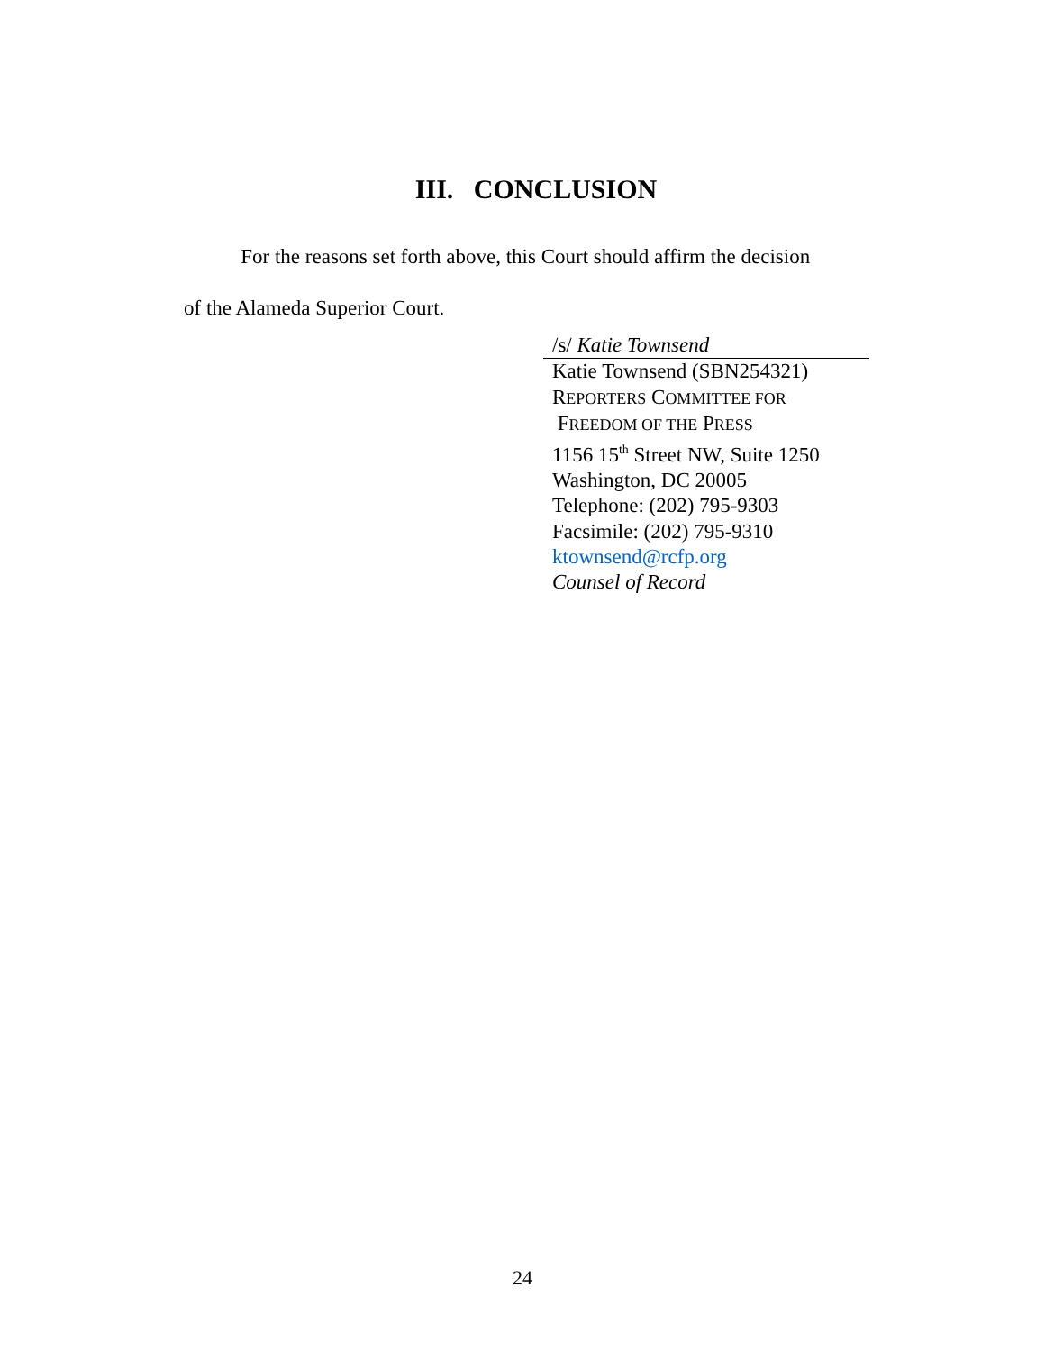III. CONCLUSION
For the reasons set forth above, this Court should affirm the decision
of the Alameda Superior Court.
/s/ Katie Townsend
Katie Townsend (SBN254321)
REPORTERS COMMITTEE FOR
FREEDOM OF THE PRESS
1156 15<sup>th</sup> Street NW, Suite 1250
Washington, DC 20005
Telephone: (202) 795-9303
Facsimile: (202) 795-9310
ktownsend@rcfp.org
Counsel of Record
24